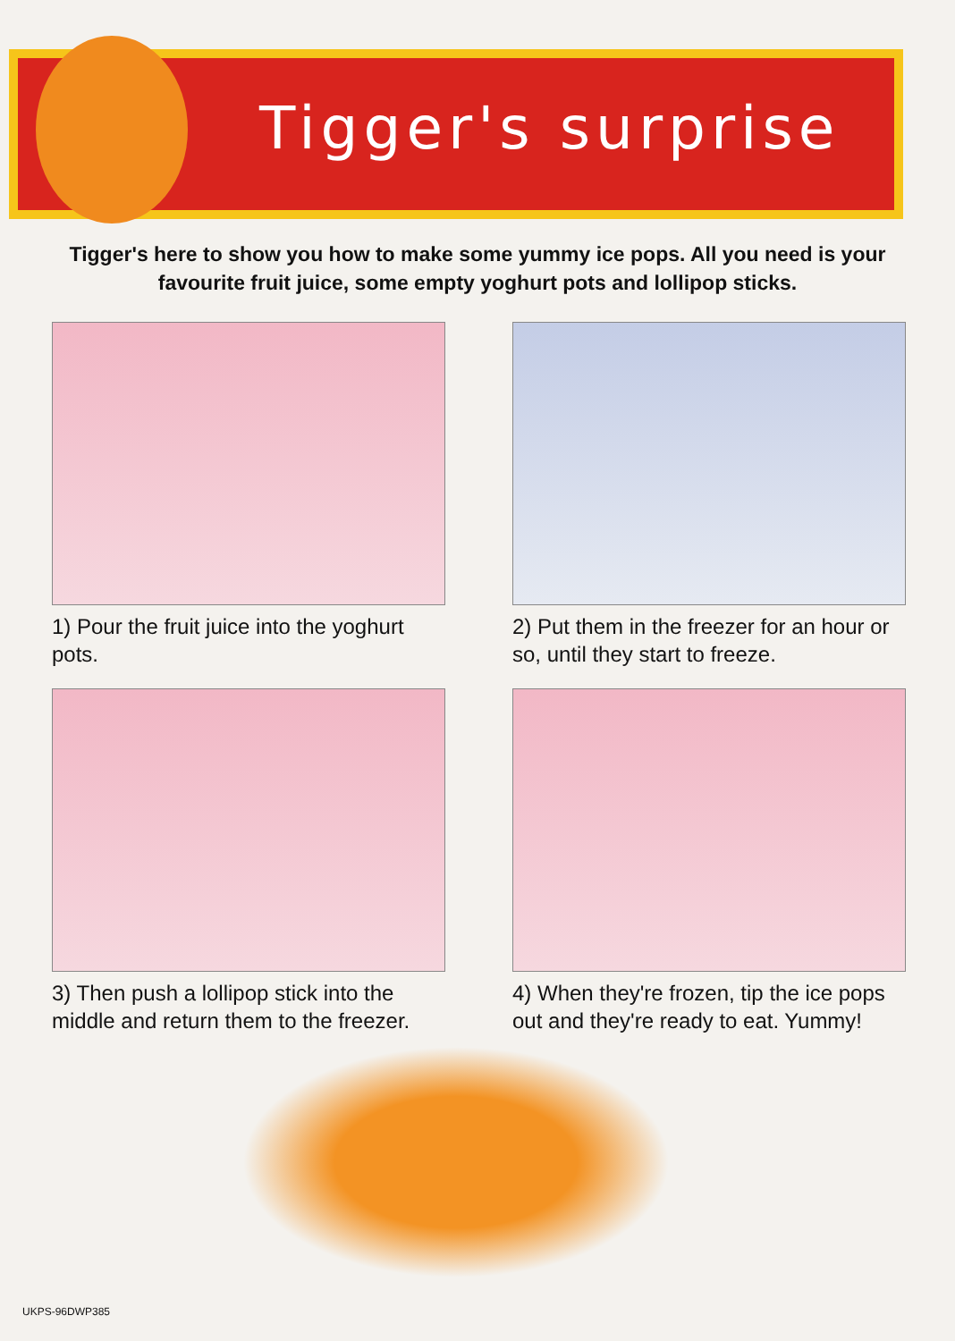Tigger's surprise
Tigger's here to show you how to make some yummy ice pops. All you need is your favourite fruit juice, some empty yoghurt pots and lollipop sticks.
1) Pour the fruit juice into the yoghurt pots.
2) Put them in the freezer for an hour or so, until they start to freeze.
3) Then push a lollipop stick into the middle and return them to the freezer.
4) When they're frozen, tip the ice pops out and they're ready to eat. Yummy!
UKPS-96DWP385